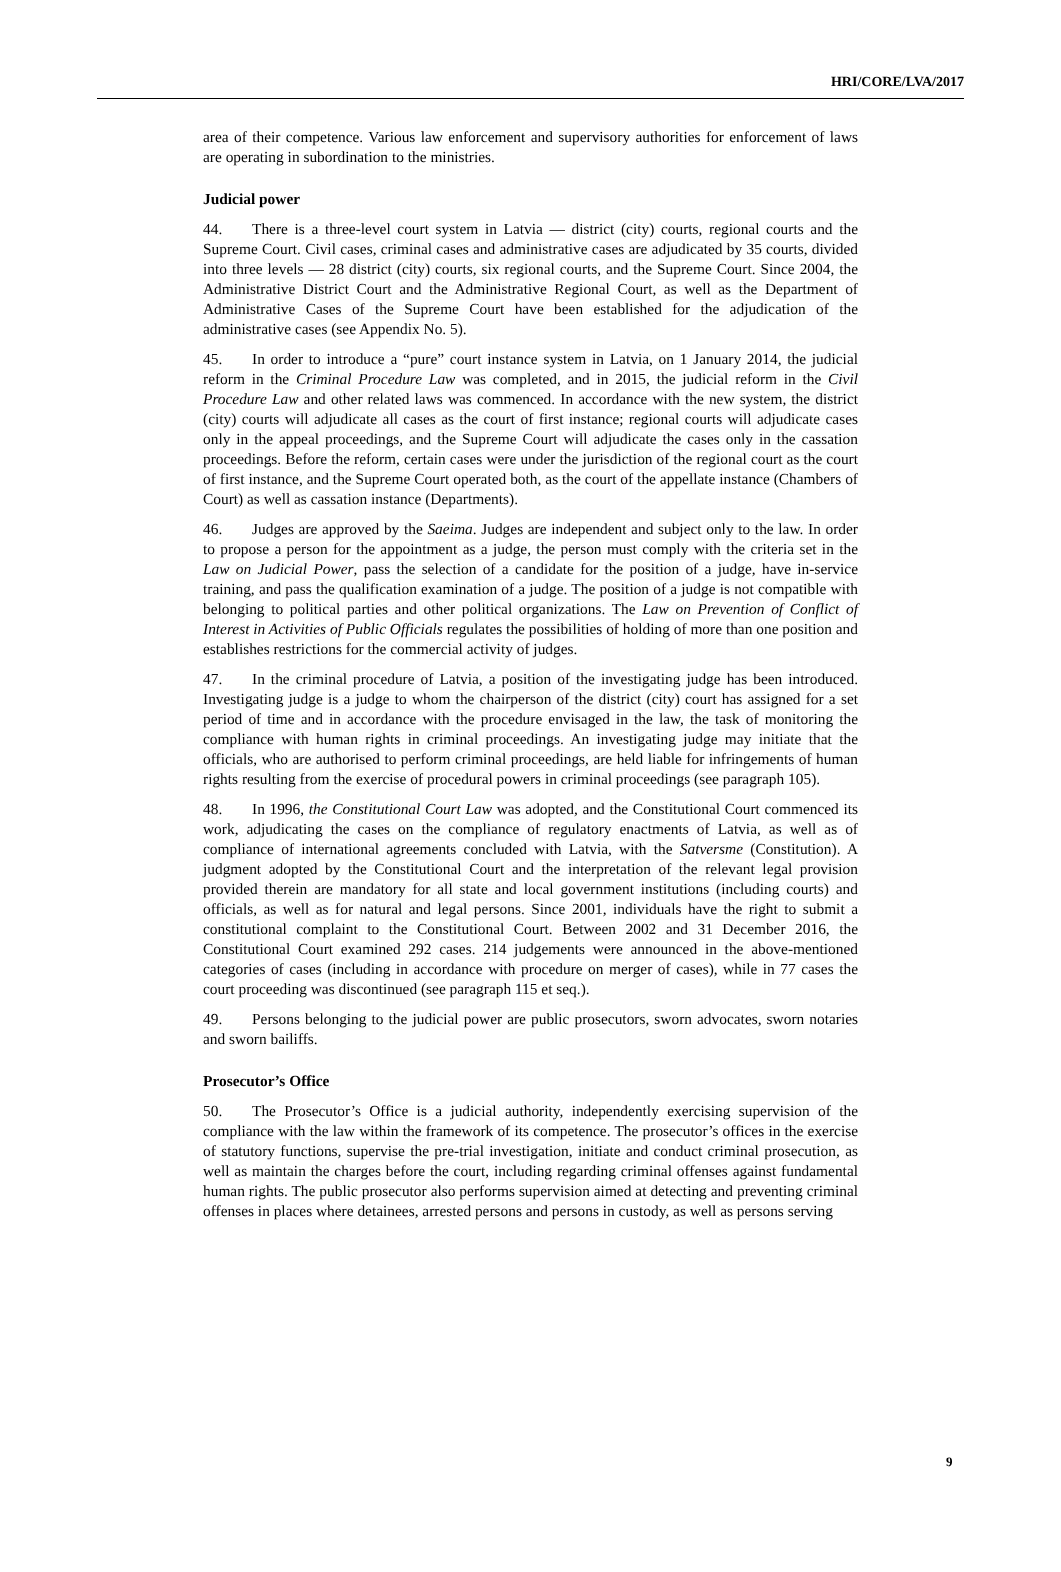HRI/CORE/LVA/2017
area of their competence. Various law enforcement and supervisory authorities for enforcement of laws are operating in subordination to the ministries.
Judicial power
44. There is a three-level court system in Latvia — district (city) courts, regional courts and the Supreme Court. Civil cases, criminal cases and administrative cases are adjudicated by 35 courts, divided into three levels — 28 district (city) courts, six regional courts, and the Supreme Court. Since 2004, the Administrative District Court and the Administrative Regional Court, as well as the Department of Administrative Cases of the Supreme Court have been established for the adjudication of the administrative cases (see Appendix No. 5).
45. In order to introduce a “pure” court instance system in Latvia, on 1 January 2014, the judicial reform in the Criminal Procedure Law was completed, and in 2015, the judicial reform in the Civil Procedure Law and other related laws was commenced. In accordance with the new system, the district (city) courts will adjudicate all cases as the court of first instance; regional courts will adjudicate cases only in the appeal proceedings, and the Supreme Court will adjudicate the cases only in the cassation proceedings. Before the reform, certain cases were under the jurisdiction of the regional court as the court of first instance, and the Supreme Court operated both, as the court of the appellate instance (Chambers of Court) as well as cassation instance (Departments).
46. Judges are approved by the Saeima. Judges are independent and subject only to the law. In order to propose a person for the appointment as a judge, the person must comply with the criteria set in the Law on Judicial Power, pass the selection of a candidate for the position of a judge, have in-service training, and pass the qualification examination of a judge. The position of a judge is not compatible with belonging to political parties and other political organizations. The Law on Prevention of Conflict of Interest in Activities of Public Officials regulates the possibilities of holding of more than one position and establishes restrictions for the commercial activity of judges.
47. In the criminal procedure of Latvia, a position of the investigating judge has been introduced. Investigating judge is a judge to whom the chairperson of the district (city) court has assigned for a set period of time and in accordance with the procedure envisaged in the law, the task of monitoring the compliance with human rights in criminal proceedings. An investigating judge may initiate that the officials, who are authorised to perform criminal proceedings, are held liable for infringements of human rights resulting from the exercise of procedural powers in criminal proceedings (see paragraph 105).
48. In 1996, the Constitutional Court Law was adopted, and the Constitutional Court commenced its work, adjudicating the cases on the compliance of regulatory enactments of Latvia, as well as of compliance of international agreements concluded with Latvia, with the Satversme (Constitution). A judgment adopted by the Constitutional Court and the interpretation of the relevant legal provision provided therein are mandatory for all state and local government institutions (including courts) and officials, as well as for natural and legal persons. Since 2001, individuals have the right to submit a constitutional complaint to the Constitutional Court. Between 2002 and 31 December 2016, the Constitutional Court examined 292 cases. 214 judgements were announced in the above-mentioned categories of cases (including in accordance with procedure on merger of cases), while in 77 cases the court proceeding was discontinued (see paragraph 115 et seq.).
49. Persons belonging to the judicial power are public prosecutors, sworn advocates, sworn notaries and sworn bailiffs.
Prosecutor’s Office
50. The Prosecutor’s Office is a judicial authority, independently exercising supervision of the compliance with the law within the framework of its competence. The prosecutor’s offices in the exercise of statutory functions, supervise the pre-trial investigation, initiate and conduct criminal prosecution, as well as maintain the charges before the court, including regarding criminal offenses against fundamental human rights. The public prosecutor also performs supervision aimed at detecting and preventing criminal offenses in places where detainees, arrested persons and persons in custody, as well as persons serving
9